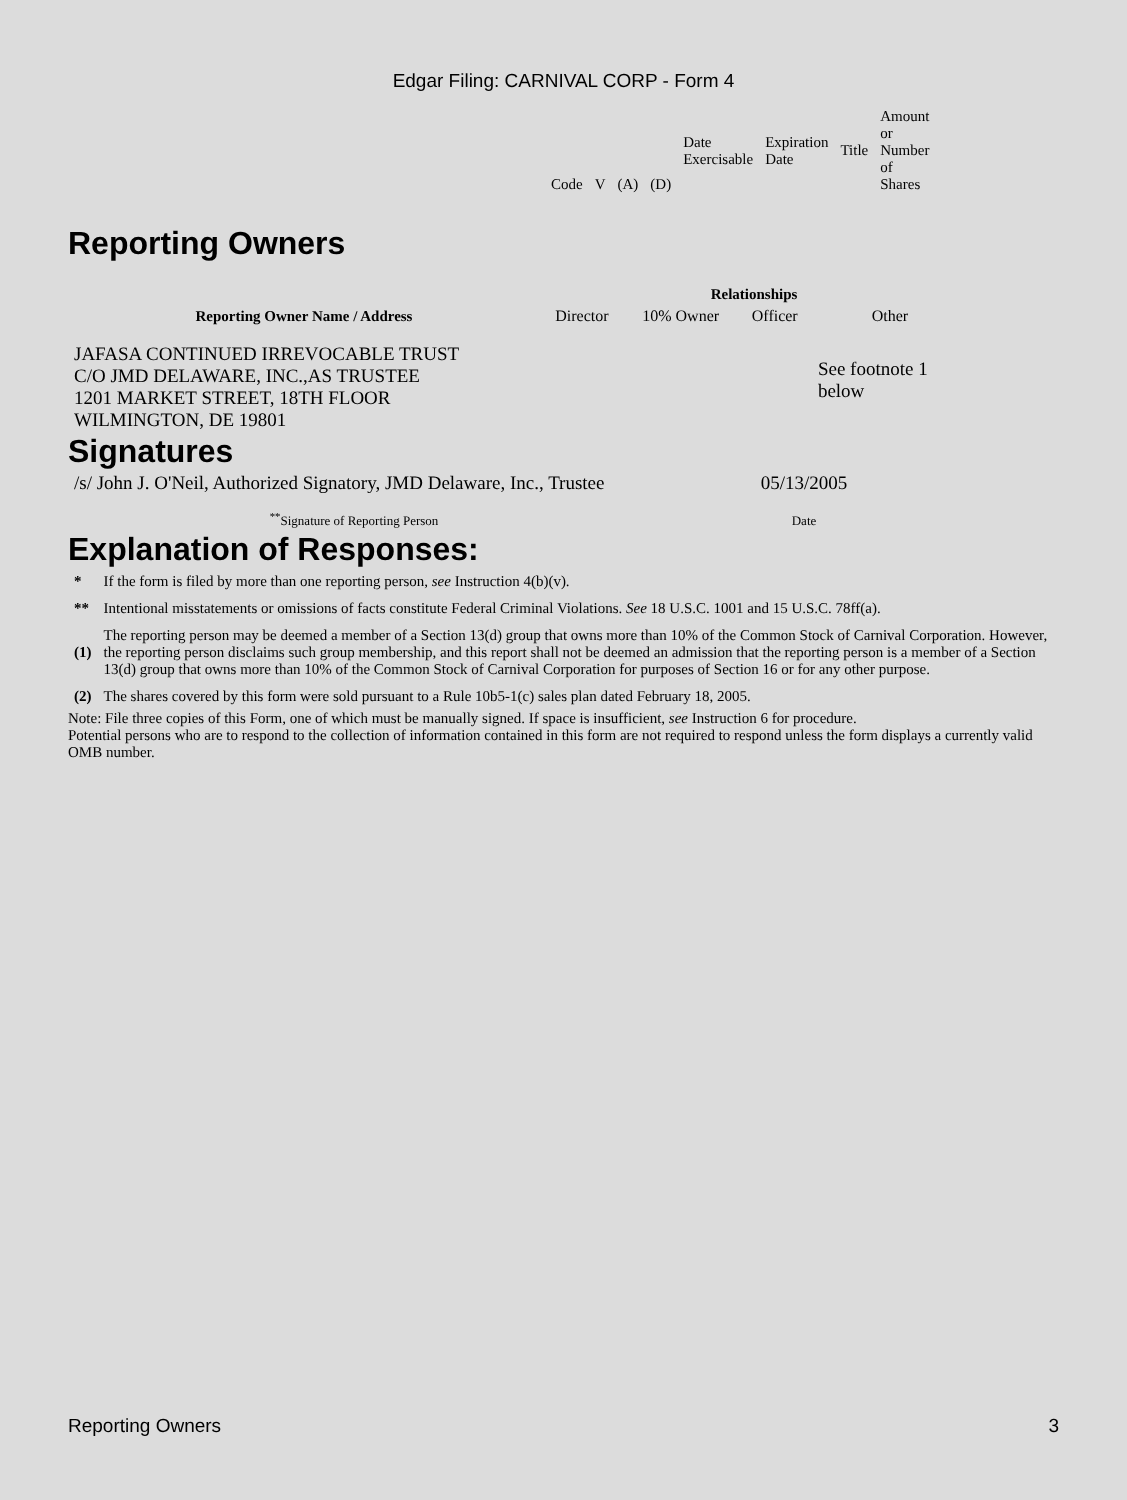Edgar Filing: CARNIVAL CORP - Form 4
| Code | V | (A) | (D) | Date Exercisable | Expiration Date | Title | Amount or Number of Shares |
Reporting Owners
| Reporting Owner Name / Address | Relationships | | | |
| --- | --- | --- | --- | --- |
| | Director | 10% Owner | Officer | Other |
| JAFASA CONTINUED IRREVOCABLE TRUST C/O JMD DELAWARE, INC.,AS TRUSTEE 1201 MARKET STREET, 18TH FLOOR WILMINGTON, DE 19801 | | | | See footnote 1 below |
Signatures
| /s/ John J. O'Neil, Authorized Signatory, JMD Delaware, Inc., Trustee | 05/13/2005 |
| <sup>**</sup> Signature of Reporting Person | Date |
Explanation of Responses:
| * | If the form is filed by more than one reporting person, see Instruction 4(b)(v). |
| ** | Intentional misstatements or omissions of facts constitute Federal Criminal Violations. See 18 U.S.C. 1001 and 15 U.S.C. 78ff(a). |
| (1) | The reporting person may be deemed a member of a Section 13(d) group that owns more than 10% of the Common Stock of Carnival Corporation. However, the reporting person disclaims such group membership, and this report shall not be deemed an admission that the reporting person is a member of a Section 13(d) group that owns more than 10% of the Common Stock of Carnival Corporation for purposes of Section 16 or for any other purpose. |
| (2) | The shares covered by this form were sold pursuant to a Rule 10b5-1(c) sales plan dated February 18, 2005. |
Note: File three copies of this Form, one of which must be manually signed. If space is insufficient, see Instruction 6 for procedure.
Potential persons who are to respond to the collection of information contained in this form are not required to respond unless the form displays a currently valid OMB number.
Reporting Owners 3